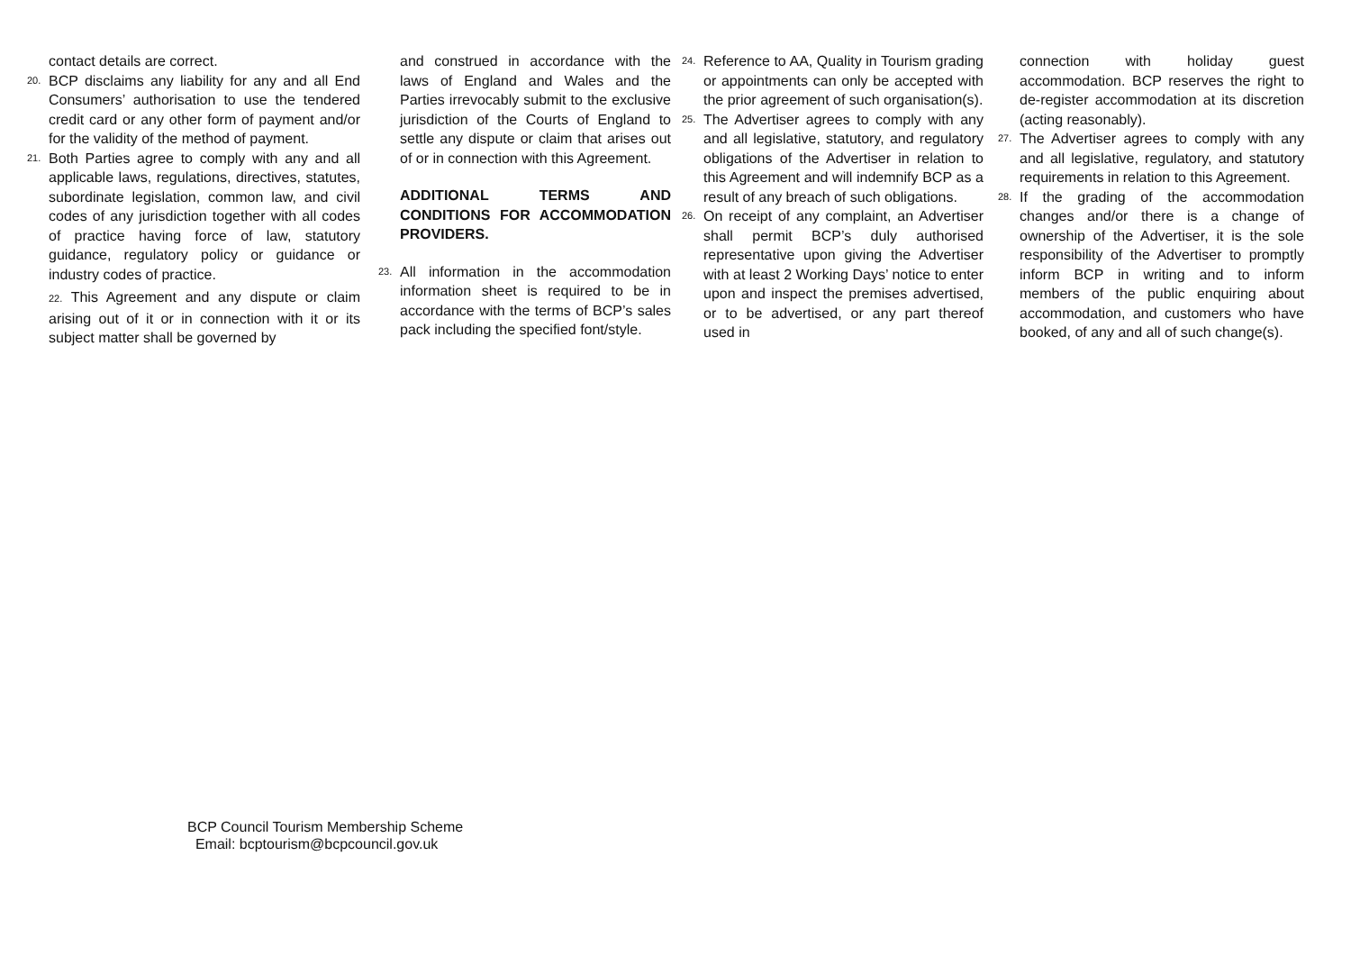contact details are correct.
20.
BCP disclaims any liability for any and all End Consumers’ authorisation to use the tendered credit card or any other form of payment and/or for the validity of the method of payment.
21.
Both Parties agree to comply with any and all applicable laws, regulations, directives, statutes, subordinate legislation, common law, and civil codes of any jurisdiction together with all codes of practice having force of law, statutory guidance, regulatory policy or guidance or industry codes of practice.
22. This Agreement and any dispute or claim arising out of it or in connection with it or its subject matter shall be governed by
and construed in accordance with the laws of England and Wales and the Parties irrevocably submit to the exclusive jurisdiction of the Courts of England to settle any dispute or claim that arises out of or in connection with this Agreement.
ADDITIONAL TERMS AND CONDITIONS FOR ACCOMMODATION PROVIDERS.
23.
All information in the accommodation information sheet is required to be in accordance with the terms of BCP’s sales pack including the specified font/style.
24.
Reference to AA, Quality in Tourism grading or appointments can only be accepted with the prior agreement of such organisation(s).
25.
The Advertiser agrees to comply with any and all legislative, statutory, and regulatory obligations of the Advertiser in relation to this Agreement and will indemnify BCP as a result of any breach of such obligations.
26.
On receipt of any complaint, an Advertiser shall permit BCP’s duly authorised representative upon giving the Advertiser with at least 2 Working Days’ notice to enter upon and inspect the premises advertised, or to be advertised, or any part thereof used in
connection with holiday guest accommodation. BCP reserves the right to de-register accommodation at its discretion (acting reasonably).
27.
The Advertiser agrees to comply with any and all legislative, regulatory, and statutory requirements in relation to this Agreement.
28.
If the grading of the accommodation changes and/or there is a change of ownership of the Advertiser, it is the sole responsibility of the Advertiser to promptly inform BCP in writing and to inform members of the public enquiring about accommodation, and customers who have booked, of any and all of such change(s).
BCP Council Tourism Membership Scheme
Email: bcptourism@bcpcouncil.gov.uk